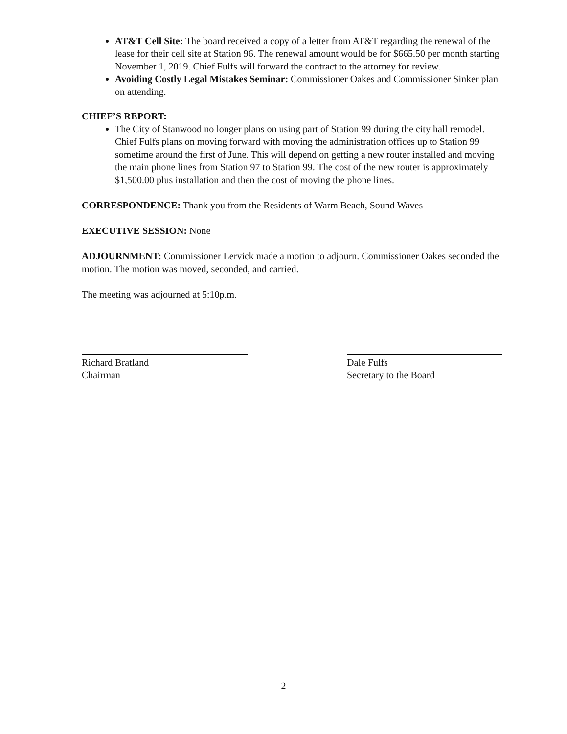AT&T Cell Site: The board received a copy of a letter from AT&T regarding the renewal of the lease for their cell site at Station 96. The renewal amount would be for $665.50 per month starting November 1, 2019. Chief Fulfs will forward the contract to the attorney for review.
Avoiding Costly Legal Mistakes Seminar: Commissioner Oakes and Commissioner Sinker plan on attending.
CHIEF’S REPORT:
The City of Stanwood no longer plans on using part of Station 99 during the city hall remodel. Chief Fulfs plans on moving forward with moving the administration offices up to Station 99 sometime around the first of June. This will depend on getting a new router installed and moving the main phone lines from Station 97 to Station 99. The cost of the new router is approximately $1,500.00 plus installation and then the cost of moving the phone lines.
CORRESPONDENCE: Thank you from the Residents of Warm Beach, Sound Waves
EXECUTIVE SESSION: None
ADJOURNMENT: Commissioner Lervick made a motion to adjourn. Commissioner Oakes seconded the motion. The motion was moved, seconded, and carried.
The meeting was adjourned at 5:10p.m.
Richard Bratland
Chairman
Dale Fulfs
Secretary to the Board
2